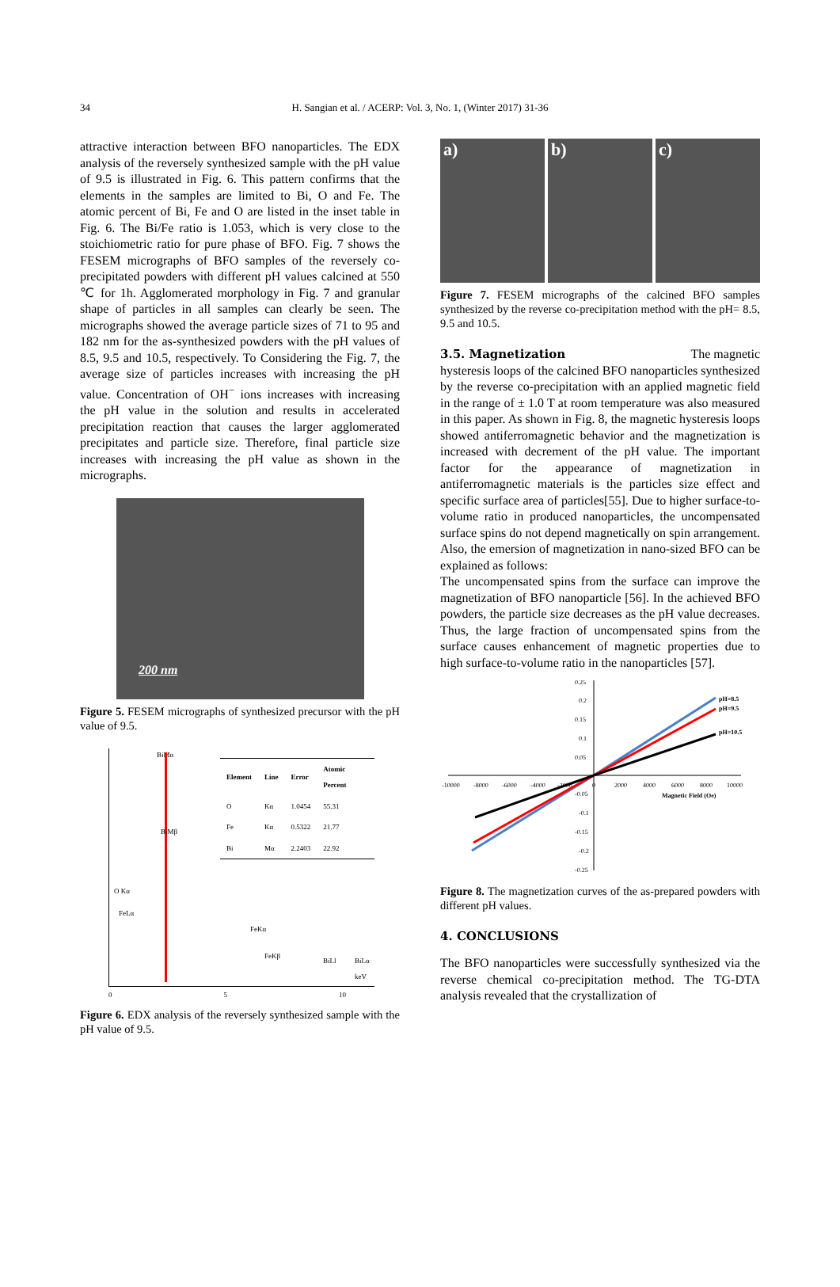34
H. Sangian et al. / ACERP: Vol. 3, No. 1, (Winter 2017) 31-36
attractive interaction between BFO nanoparticles. The EDX analysis of the reversely synthesized sample with the pH value of 9.5 is illustrated in Fig. 6. This pattern confirms that the elements in the samples are limited to Bi, O and Fe. The atomic percent of Bi, Fe and O are listed in the inset table in Fig. 6. The Bi/Fe ratio is 1.053, which is very close to the stoichiometric ratio for pure phase of BFO. Fig. 7 shows the FESEM micrographs of BFO samples of the reversely co-precipitated powders with different pH values calcined at 550 ℃ for 1h. Agglomerated morphology in Fig. 7 and granular shape of particles in all samples can clearly be seen. The micrographs showed the average particle sizes of 71 to 95 and 182 nm for the as-synthesized powders with the pH values of 8.5, 9.5 and 10.5, respectively. To Considering the Fig. 7, the average size of particles increases with increasing the pH value. Concentration of OH<sup>−</sup> ions increases with increasing the pH value in the solution and results in accelerated precipitation reaction that causes the larger agglomerated precipitates and particle size. Therefore, final particle size increases with increasing the pH value as shown in the micrographs.
200 nm
Figure 5. FESEM micrographs of synthesized precursor with the pH value of 9.5.
BiMα
BiMβ
O Kα
FeLα
FeKα
FeKβ
BiLl BiLα keV
| Element | Line | Error | Atomic Percent |
| --- | --- | --- | --- |
| O | Kα | 1.0454 | 55.31 |
| Fe | Kα | 0.5322 | 21.77 |
| Bi | Mα | 2.2403 | 22.92 |
0 5 10
Figure 6. EDX analysis of the reversely synthesized sample with the pH value of 9.5.
a) b) c)
Figure 7. FESEM micrographs of the calcined BFO samples synthesized by the reverse co-precipitation method with the pH= 8.5, 9.5 and 10.5.
3.5. Magnetization The magnetic
hysteresis loops of the calcined BFO nanoparticles synthesized by the reverse co-precipitation with an applied magnetic field in the range of ± 1.0 T at room temperature was also measured in this paper. As shown in Fig. 8, the magnetic hysteresis loops showed antiferromagnetic behavior and the magnetization is increased with decrement of the pH value. The important factor for the appearance of magnetization in antiferromagnetic materials is the particles size effect and specific surface area of particles[55]. Due to higher surface-to-volume ratio in produced nanoparticles, the uncompensated surface spins do not depend magnetically on spin arrangement. Also, the emersion of magnetization in nano-sized BFO can be explained as follows:
The uncompensated spins from the surface can improve the magnetization of BFO nanoparticle [56]. In the achieved BFO powders, the particle size decreases as the pH value decreases. Thus, the large fraction of uncompensated spins from the surface causes enhancement of magnetic properties due to high surface-to-volume ratio in the nanoparticles [57].
0.25
0.2
0.15
0.1
0.05
-0.05
-0.1
-0.15
-0.2
-0.25
-10000
-8000
-6000
-4000
-2000
0
2000
4000
6000
8000
10000
Magnetic Field (Oe)
pH=8.5
pH=9.5
pH=10.5
Figure 8. The magnetization curves of the as-prepared powders with different pH values.
4. CONCLUSIONS
The BFO nanoparticles were successfully synthesized via the reverse chemical co-precipitation method. The TG-DTA analysis revealed that the crystallization of